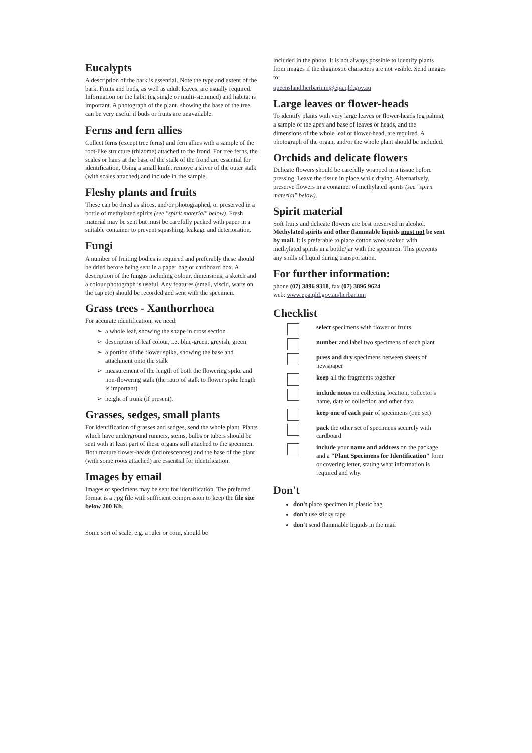Eucalypts
A description of the bark is essential. Note the type and extent of the bark. Fruits and buds, as well as adult leaves, are usually required. Information on the habit (eg single or multi-stemmed) and habitat is important. A photograph of the plant, showing the base of the tree, can be very useful if buds or fruits are unavailable.
Ferns and fern allies
Collect ferns (except tree ferns) and fern allies with a sample of the root-like structure (rhizome) attached to the frond. For tree ferns, the scales or hairs at the base of the stalk of the frond are essential for identification. Using a small knife, remove a sliver of the outer stalk (with scales attached) and include in the sample.
Fleshy plants and fruits
These can be dried as slices, and/or photographed, or preserved in a bottle of methylated spirits (see "spirit material" below). Fresh material may be sent but must be carefully packed with paper in a suitable container to prevent squashing, leakage and deterioration.
Fungi
A number of fruiting bodies is required and preferably these should be dried before being sent in a paper bag or cardboard box. A description of the fungus including colour, dimensions, a sketch and a colour photograph is useful. Any features (smell, viscid, warts on the cap etc) should be recorded and sent with the specimen.
Grass trees - Xanthorrhoea
For accurate identification, we need:
a whole leaf, showing the shape in cross section
description of leaf colour, i.e. blue-green, greyish, green
a portion of the flower spike, showing the base and attachment onto the stalk
measurement of the length of both the flowering spike and non-flowering stalk (the ratio of stalk to flower spike length is important)
height of trunk (if present).
Grasses, sedges, small plants
For identification of grasses and sedges, send the whole plant. Plants which have underground runners, stems, bulbs or tubers should be sent with at least part of these organs still attached to the specimen. Both mature flower-heads (inflorescences) and the base of the plant (with some roots attached) are essential for identification.
Images by email
Images of specimens may be sent for identification. The preferred format is a .jpg file with sufficient compression to keep the file size below 200 Kb.
Some sort of scale, e.g. a ruler or coin, should be
included in the photo. It is not always possible to identify plants from images if the diagnostic characters are not visible. Send images to:
queensland.herbarium@epa.qld.gov.au
Large leaves or flower-heads
To identify plants with very large leaves or flower-heads (eg palms), a sample of the apex and base of leaves or heads, and the dimensions of the whole leaf or flower-head, are required. A photograph of the organ, and/or the whole plant should be included.
Orchids and delicate flowers
Delicate flowers should be carefully wrapped in a tissue before pressing. Leave the tissue in place while drying. Alternatively, preserve flowers in a container of methylated spirits (see "spirit material" below).
Spirit material
Soft fruits and delicate flowers are best preserved in alcohol. Methylated spirits and other flammable liquids must not be sent by mail. It is preferable to place cotton wool soaked with methylated spirits in a bottle/jar with the specimen. This prevents any spills of liquid during transportation.
For further information:
phone (07) 3896 9318, fax (07) 3896 9624
web: www.epa.qld.gov.au/herbarium
Checklist
| | select specimens with flower or fruits |
| | number and label two specimens of each plant |
| | press and dry specimens between sheets of newspaper |
| | keep all the fragments together |
| | include notes on collecting location, collector's name, date of collection and other data |
| | keep one of each pair of specimens (one set) |
| | pack the other set of specimens securely with cardboard |
| | include your name and address on the package and a "Plant Specimens for Identification" form or covering letter, stating what information is required and why. |
Don't
don't place specimen in plastic bag
don't use sticky tape
don't send flammable liquids in the mail